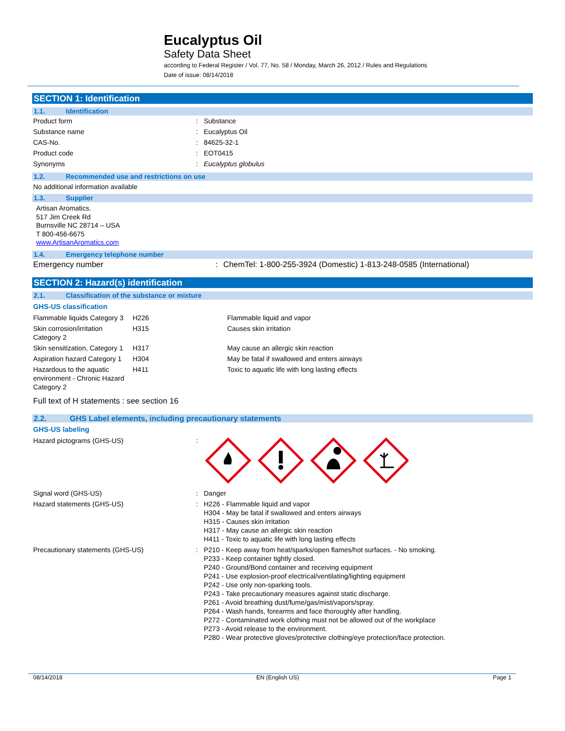Eucalyptus Oil
Safety Data Sheet
according to Federal Register / Vol. 77, No. 58 / Monday, March 26, 2012 / Rules and Regulations
Date of issue: 08/14/2018
SECTION 1: Identification
1.1. Identification
| Product form | : | Substance |
| Substance name | : | Eucalyptus Oil |
| CAS-No. | : | 84625-32-1 |
| Product code | : | EOT0415 |
| Synonyms | : | Eucalyptus globulus |
1.2. Recommended use and restrictions on use
No additional information available
1.3. Supplier
Artisan Aromatics.
517 Jim Creek Rd
Burnsville NC 28714 – USA
T 800-456-6675
www.ArtisanAromatics.com
1.4. Emergency telephone number
| Emergency number | : | ChemTel: 1-800-255-3924 (Domestic) 1-813-248-0585 (International) |
SECTION 2: Hazard(s) identification
2.1. Classification of the substance or mixture
GHS-US classification
| Flammable liquids Category 3 | H226 | Flammable liquid and vapor |
| Skin corrosion/irritation Category 2 | H315 | Causes skin irritation |
| Skin sensitization, Category 1 | H317 | May cause an allergic skin reaction |
| Aspiration hazard Category 1 | H304 | May be fatal if swallowed and enters airways |
| Hazardous to the aquatic environment - Chronic Hazard Category 2 | H411 | Toxic to aquatic life with long lasting effects |
Full text of H statements : see section 16
2.2. GHS Label elements, including precautionary statements
GHS-US labeling
| Hazard pictograms (GHS-US) | : | |
| Signal word (GHS-US) | : | Danger |
| Hazard statements (GHS-US) | : | H226 - Flammable liquid and vapor H304 - May be fatal if swallowed and enters airways H315 - Causes skin irritation H317 - May cause an allergic skin reaction H411 - Toxic to aquatic life with long lasting effects |
| Precautionary statements (GHS-US) | : | P210 - Keep away from heat/sparks/open flames/hot surfaces. - No smoking. P233 - Keep container tightly closed. P240 - Ground/Bond container and receiving equipment P241 - Use explosion-proof electrical/ventilating/lighting equipment P242 - Use only non-sparking tools. P243 - Take precautionary measures against static discharge. P261 - Avoid breathing dust/fume/gas/mist/vapors/spray. P264 - Wash hands, forearms and face thoroughly after handling. P272 - Contaminated work clothing must not be allowed out of the workplace P273 - Avoid release to the environment. P280 - Wear protective gloves/protective clothing/eye protection/face protection. |
08/14/2018 EN (English US) Page 1